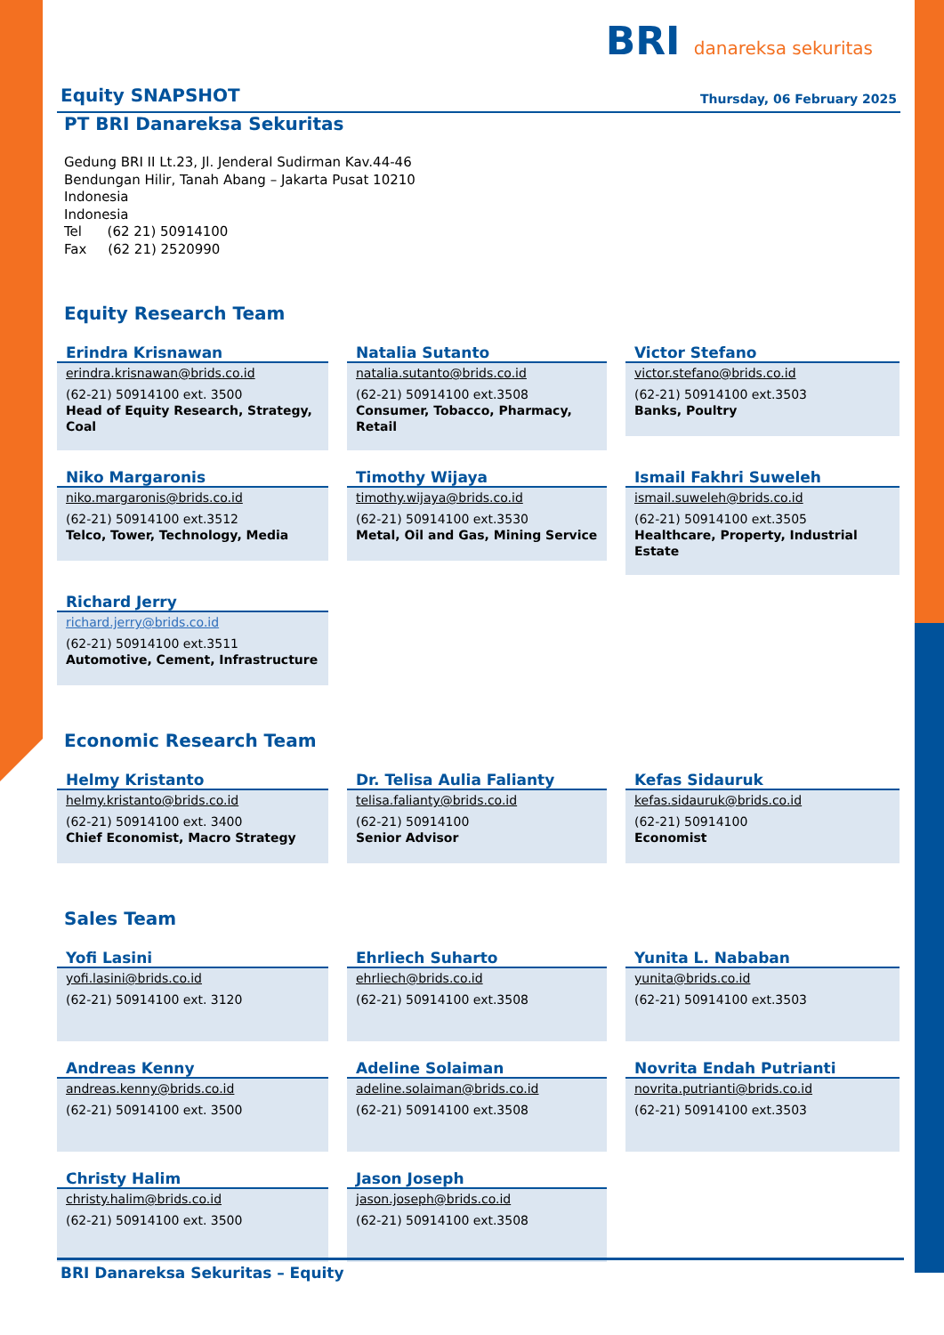BRI danareksa sekuritas
Equity SNAPSHOT Thursday, 06 February 2025
PT BRI Danareksa Sekuritas
Gedung BRI II Lt.23, Jl. Jenderal Sudirman Kav.44-46
Bendungan Hilir, Tanah Abang – Jakarta Pusat 10210
Indonesia
Indonesia
Tel (62 21) 50914100
Fax (62 21) 2520990
Equity Research Team
Erindra Krisnawan
erindra.krisnawan@brids.co.id
(62-21) 50914100 ext. 3500
Head of Equity Research, Strategy, Coal
Natalia Sutanto
natalia.sutanto@brids.co.id
(62-21) 50914100 ext.3508
Consumer, Tobacco, Pharmacy, Retail
Victor Stefano
victor.stefano@brids.co.id
(62-21) 50914100 ext.3503
Banks, Poultry
Niko Margaronis
niko.margaronis@brids.co.id
(62-21) 50914100 ext.3512
Telco, Tower, Technology, Media
Timothy Wijaya
timothy.wijaya@brids.co.id
(62-21) 50914100 ext.3530
Metal, Oil and Gas, Mining Service
Ismail Fakhri Suweleh
ismail.suweleh@brids.co.id
(62-21) 50914100 ext.3505
Healthcare, Property, Industrial Estate
Richard Jerry
richard.jerry@brids.co.id
(62-21) 50914100 ext.3511
Automotive, Cement, Infrastructure
Economic Research Team
Helmy Kristanto
helmy.kristanto@brids.co.id
(62-21) 50914100 ext. 3400
Chief Economist, Macro Strategy
Dr. Telisa Aulia Falianty
telisa.falianty@brids.co.id
(62-21) 50914100
Senior Advisor
Kefas Sidauruk
kefas.sidauruk@brids.co.id
(62-21) 50914100
Economist
Sales Team
Yofi Lasini
yofi.lasini@brids.co.id
(62-21) 50914100 ext. 3120
Ehrliech Suharto
ehrliech@brids.co.id
(62-21) 50914100 ext.3508
Yunita L. Nababan
yunita@brids.co.id
(62-21) 50914100 ext.3503
Andreas Kenny
andreas.kenny@brids.co.id
(62-21) 50914100 ext. 3500
Adeline Solaiman
adeline.solaiman@brids.co.id
(62-21) 50914100 ext.3508
Novrita Endah Putrianti
novrita.putrianti@brids.co.id
(62-21) 50914100 ext.3503
Christy Halim
christy.halim@brids.co.id
(62-21) 50914100 ext. 3500
Jason Joseph
jason.joseph@brids.co.id
(62-21) 50914100 ext.3508
BRI Danareksa Sekuritas – Equity